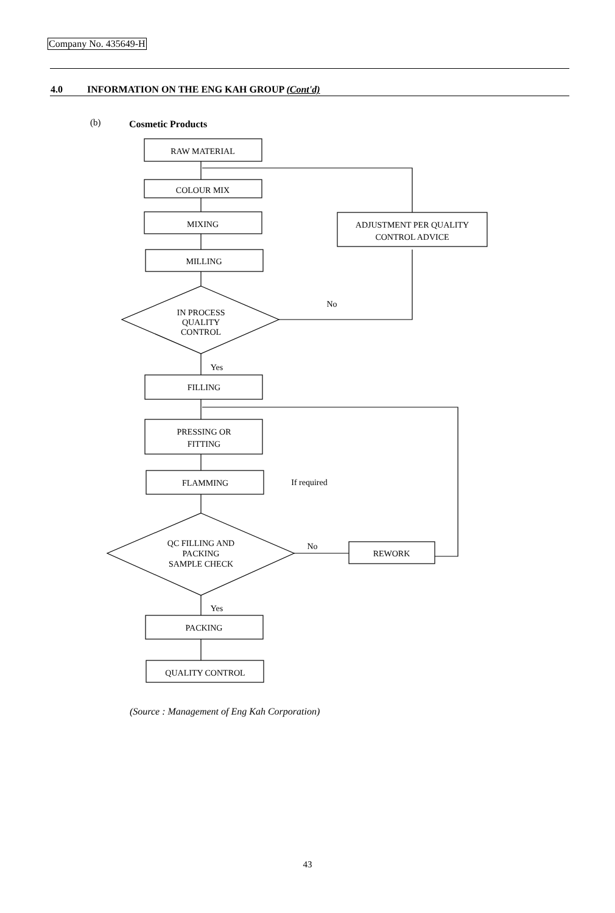Company No. 435649-H
4.0 INFORMATION ON THE ENG KAH GROUP (Cont'd)
(b) Cosmetic Products
RAW MATERIAL
COLOUR MIX
MIXING
MILLING
ADJUSTMENT PER QUALITY
CONTROL ADVICE
IN PROCESS
QUALITY
CONTROL
No
Yes
FILLING
PRESSING OR
FITTING
FLAMMING
If required
QC FILLING AND
PACKING
SAMPLE CHECK
No
REWORK
Yes
PACKING
QUALITY CONTROL
(Source : Management of Eng Kah Corporation)
43